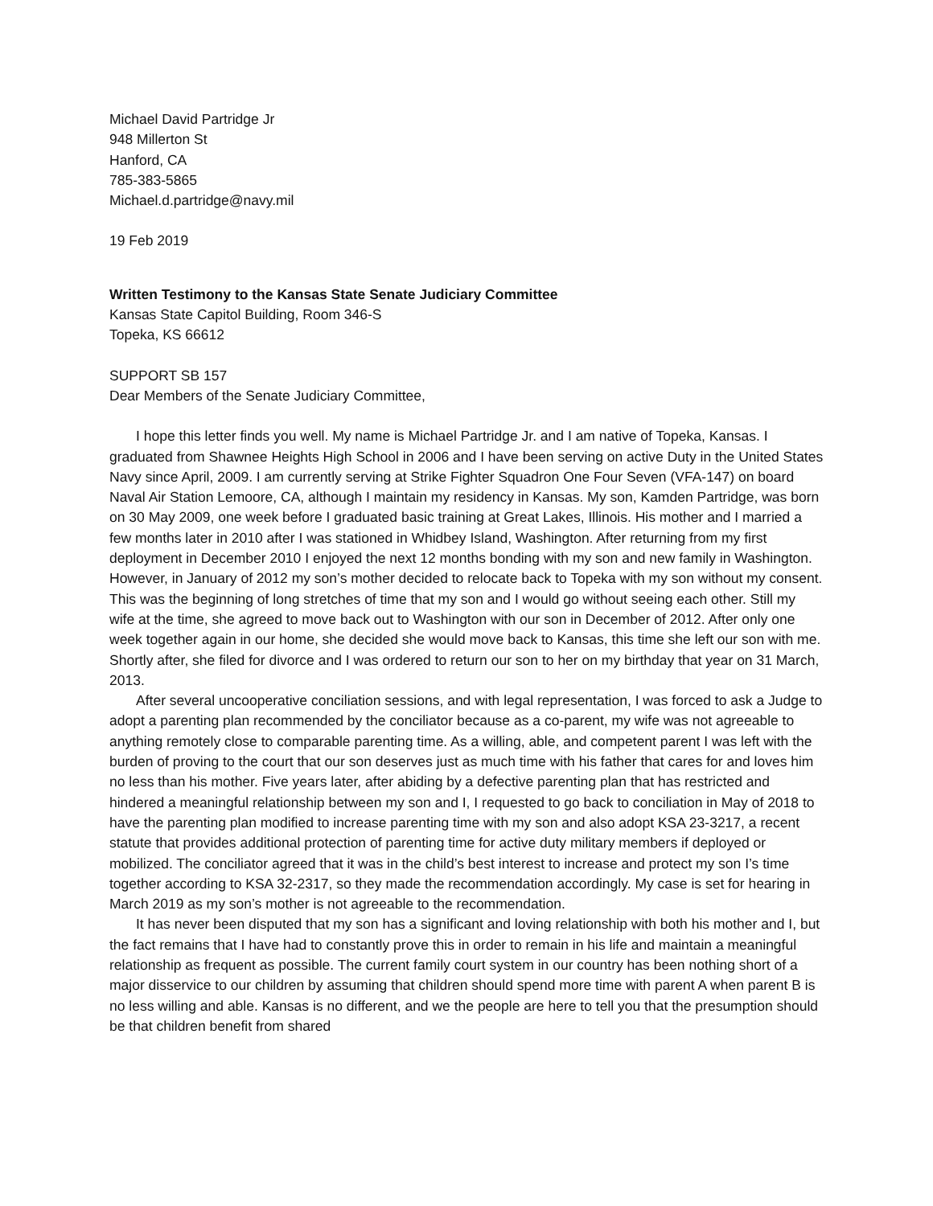Michael David Partridge Jr
948 Millerton St
Hanford, CA
785-383-5865
Michael.d.partridge@navy.mil
19 Feb 2019
Written Testimony to the Kansas State Senate Judiciary Committee
Kansas State Capitol Building, Room 346-S
Topeka, KS 66612
SUPPORT SB 157
Dear Members of the Senate Judiciary Committee,
I hope this letter finds you well. My name is Michael Partridge Jr. and I am native of Topeka, Kansas. I graduated from Shawnee Heights High School in 2006 and I have been serving on active Duty in the United States Navy since April, 2009. I am currently serving at Strike Fighter Squadron One Four Seven (VFA-147) on board Naval Air Station Lemoore, CA, although I maintain my residency in Kansas. My son, Kamden Partridge, was born on 30 May 2009, one week before I graduated basic training at Great Lakes, Illinois. His mother and I married a few months later in 2010 after I was stationed in Whidbey Island, Washington. After returning from my first deployment in December 2010 I enjoyed the next 12 months bonding with my son and new family in Washington. However, in January of 2012 my son’s mother decided to relocate back to Topeka with my son without my consent. This was the beginning of long stretches of time that my son and I would go without seeing each other. Still my wife at the time, she agreed to move back out to Washington with our son in December of 2012. After only one week together again in our home, she decided she would move back to Kansas, this time she left our son with me. Shortly after, she filed for divorce and I was ordered to return our son to her on my birthday that year on 31 March, 2013.
After several uncooperative conciliation sessions, and with legal representation, I was forced to ask a Judge to adopt a parenting plan recommended by the conciliator because as a co-parent, my wife was not agreeable to anything remotely close to comparable parenting time. As a willing, able, and competent parent I was left with the burden of proving to the court that our son deserves just as much time with his father that cares for and loves him no less than his mother. Five years later, after abiding by a defective parenting plan that has restricted and hindered a meaningful relationship between my son and I, I requested to go back to conciliation in May of 2018 to have the parenting plan modified to increase parenting time with my son and also adopt KSA 23-3217, a recent statute that provides additional protection of parenting time for active duty military members if deployed or mobilized. The conciliator agreed that it was in the child’s best interest to increase and protect my son I’s time together according to KSA 32-2317, so they made the recommendation accordingly. My case is set for hearing in March 2019 as my son’s mother is not agreeable to the recommendation.
It has never been disputed that my son has a significant and loving relationship with both his mother and I, but the fact remains that I have had to constantly prove this in order to remain in his life and maintain a meaningful relationship as frequent as possible. The current family court system in our country has been nothing short of a major disservice to our children by assuming that children should spend more time with parent A when parent B is no less willing and able. Kansas is no different, and we the people are here to tell you that the presumption should be that children benefit from shared